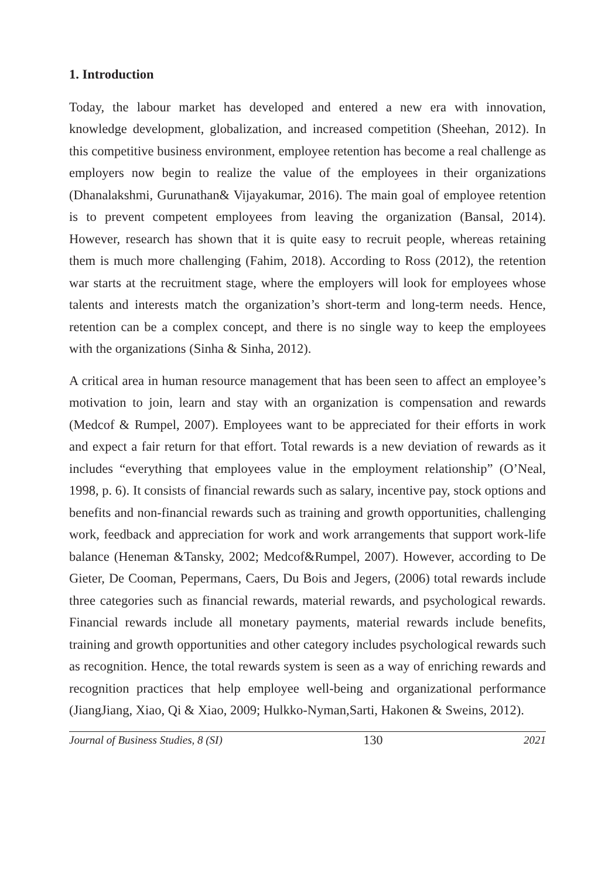1. Introduction
Today, the labour market has developed and entered a new era with innovation, knowledge development, globalization, and increased competition (Sheehan, 2012). In this competitive business environment, employee retention has become a real challenge as employers now begin to realize the value of the employees in their organizations (Dhanalakshmi, Gurunathan& Vijayakumar, 2016). The main goal of employee retention is to prevent competent employees from leaving the organization (Bansal, 2014). However, research has shown that it is quite easy to recruit people, whereas retaining them is much more challenging (Fahim, 2018). According to Ross (2012), the retention war starts at the recruitment stage, where the employers will look for employees whose talents and interests match the organization’s short-term and long-term needs. Hence, retention can be a complex concept, and there is no single way to keep the employees with the organizations (Sinha & Sinha, 2012).
A critical area in human resource management that has been seen to affect an employee’s motivation to join, learn and stay with an organization is compensation and rewards (Medcof & Rumpel, 2007). Employees want to be appreciated for their efforts in work and expect a fair return for that effort. Total rewards is a new deviation of rewards as it includes “everything that employees value in the employment relationship” (O’Neal, 1998, p. 6). It consists of financial rewards such as salary, incentive pay, stock options and benefits and non-financial rewards such as training and growth opportunities, challenging work, feedback and appreciation for work and work arrangements that support work-life balance (Heneman &Tansky, 2002; Medcof&Rumpel, 2007). However, according to De Gieter, De Cooman, Pepermans, Caers, Du Bois and Jegers, (2006) total rewards include three categories such as financial rewards, material rewards, and psychological rewards. Financial rewards include all monetary payments, material rewards include benefits, training and growth opportunities and other category includes psychological rewards such as recognition. Hence, the total rewards system is seen as a way of enriching rewards and recognition practices that help employee well-being and organizational performance (JiangJiang, Xiao, Qi & Xiao, 2009; Hulkko-Nyman,Sarti, Hakonen & Sweins, 2012).
Journal of Business Studies, 8 (SI) 130 2021